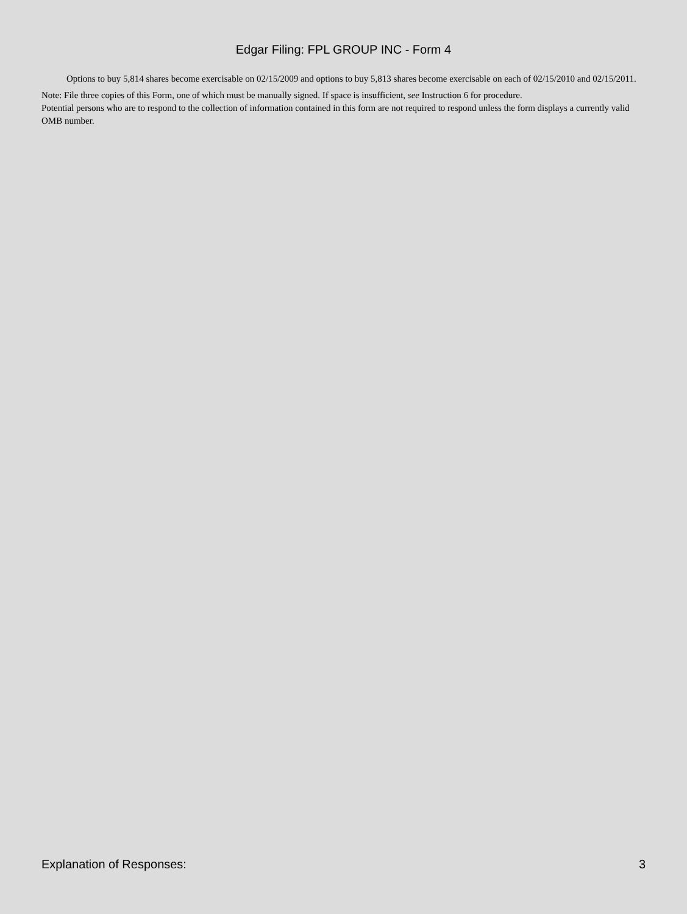Edgar Filing: FPL GROUP INC - Form 4
Options to buy 5,814 shares become exercisable on 02/15/2009 and options to buy 5,813 shares become exercisable on each of 02/15/2010 and 02/15/2011.
Note: File three copies of this Form, one of which must be manually signed. If space is insufficient, see Instruction 6 for procedure.
Potential persons who are to respond to the collection of information contained in this form are not required to respond unless the form displays a currently valid OMB number.
Explanation of Responses: 3